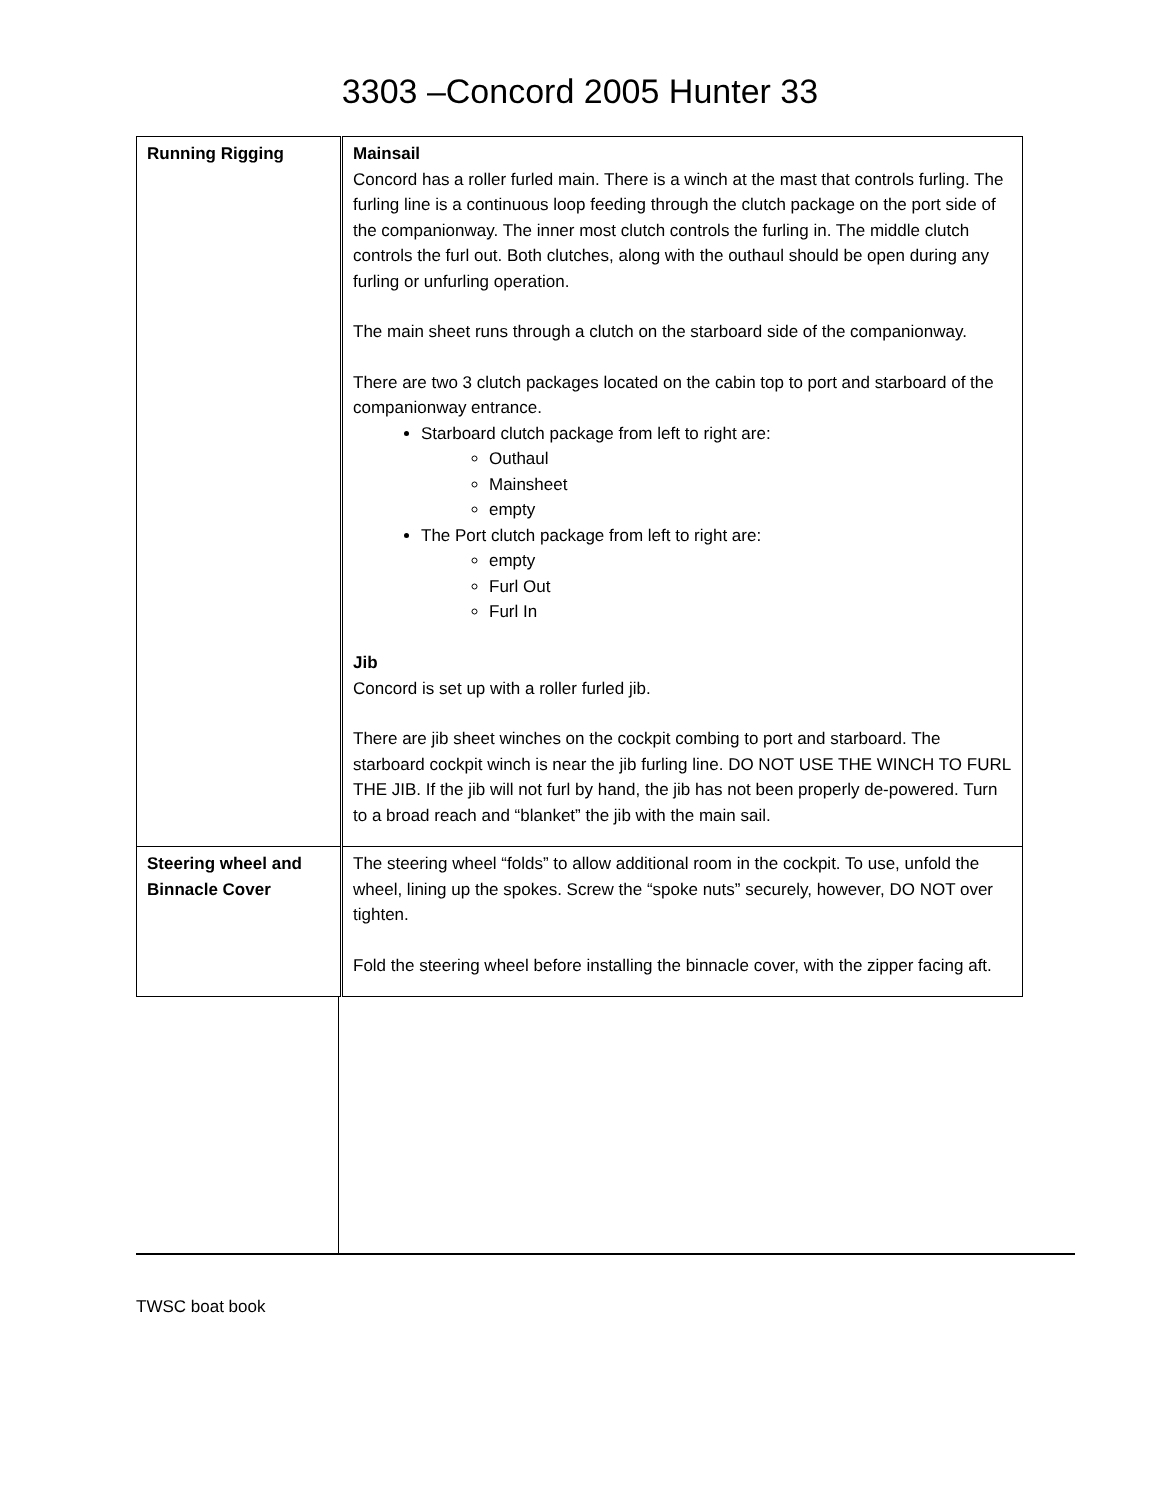3303 –Concord 2005 Hunter 33
| Running Rigging | Mainsail Concord has a roller furled main. There is a winch at the mast that controls furling. The furling line is a continuous loop feeding through the clutch package on the port side of the companionway. The inner most clutch controls the furling in. The middle clutch controls the furl out. Both clutches, along with the outhaul should be open during any furling or unfurling operation. The main sheet runs through a clutch on the starboard side of the companionway. There are two 3 clutch packages located on the cabin top to port and starboard of the companionway entrance. Starboard clutch package from left to right are: Outhaul Mainsheet empty The Port clutch package from left to right are: empty Furl Out Furl In Jib Concord is set up with a roller furled jib. There are jib sheet winches on the cockpit combing to port and starboard. The starboard cockpit winch is near the jib furling line. DO NOT USE THE WINCH TO FURL THE JIB. If the jib will not furl by hand, the jib has not been properly de-powered. Turn to a broad reach and “blanket” the jib with the main sail. |
| Steering wheel and Binnacle Cover | The steering wheel “folds” to allow additional room in the cockpit. To use, unfold the wheel, lining up the spokes. Screw the “spoke nuts” securely, however, DO NOT over tighten. Fold the steering wheel before installing the binnacle cover, with the zipper facing aft. |
TWSC boat book